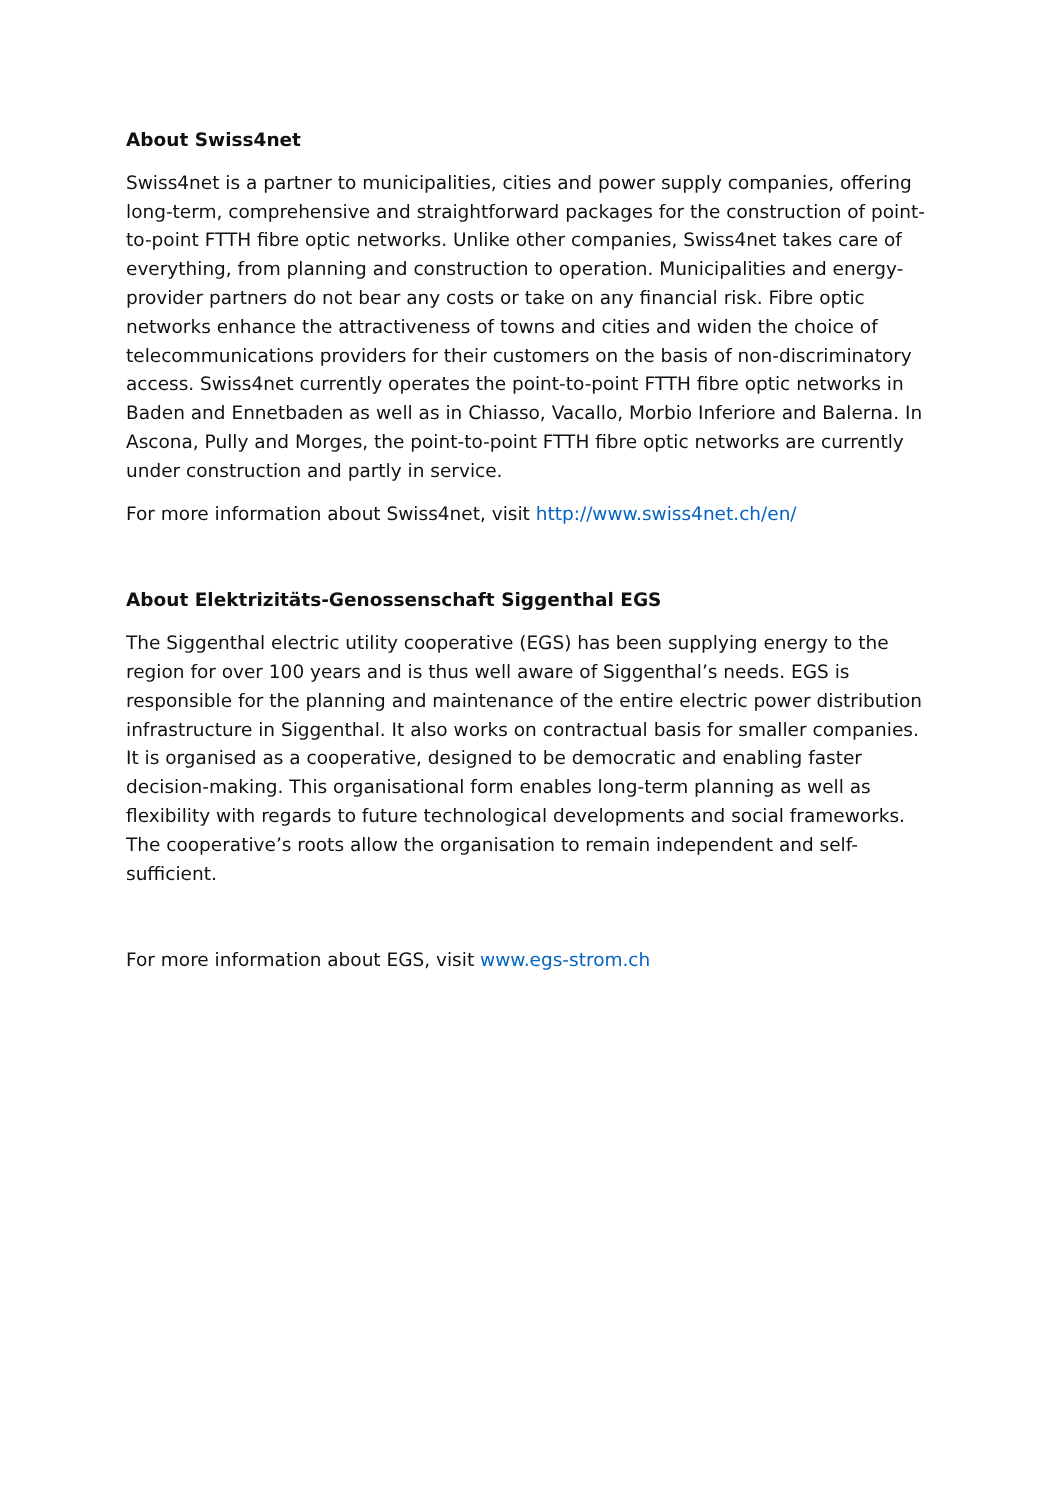About Swiss4net
Swiss4net is a partner to municipalities, cities and power supply companies, offering long-term, comprehensive and straightforward packages for the construction of point-to-point FTTH fibre optic networks. Unlike other companies, Swiss4net takes care of everything, from planning and construction to operation. Municipalities and energy-provider partners do not bear any costs or take on any financial risk. Fibre optic networks enhance the attractiveness of towns and cities and widen the choice of telecommunications providers for their customers on the basis of non-discriminatory access. Swiss4net currently operates the point-to-point FTTH fibre optic networks in Baden and Ennetbaden as well as in Chiasso, Vacallo, Morbio Inferiore and Balerna. In Ascona, Pully and Morges, the point-to-point FTTH fibre optic networks are currently under construction and partly in service.
For more information about Swiss4net, visit http://www.swiss4net.ch/en/
About Elektrizitäts-Genossenschaft Siggenthal EGS
The Siggenthal electric utility cooperative (EGS) has been supplying energy to the region for over 100 years and is thus well aware of Siggenthal’s needs. EGS is responsible for the planning and maintenance of the entire electric power distribution infrastructure in Siggenthal. It also works on contractual basis for smaller companies. It is organised as a cooperative, designed to be democratic and enabling faster decision-making. This organisational form enables long-term planning as well as flexibility with regards to future technological developments and social frameworks. The cooperative’s roots allow the organisation to remain independent and self-sufficient.
For more information about EGS, visit www.egs-strom.ch